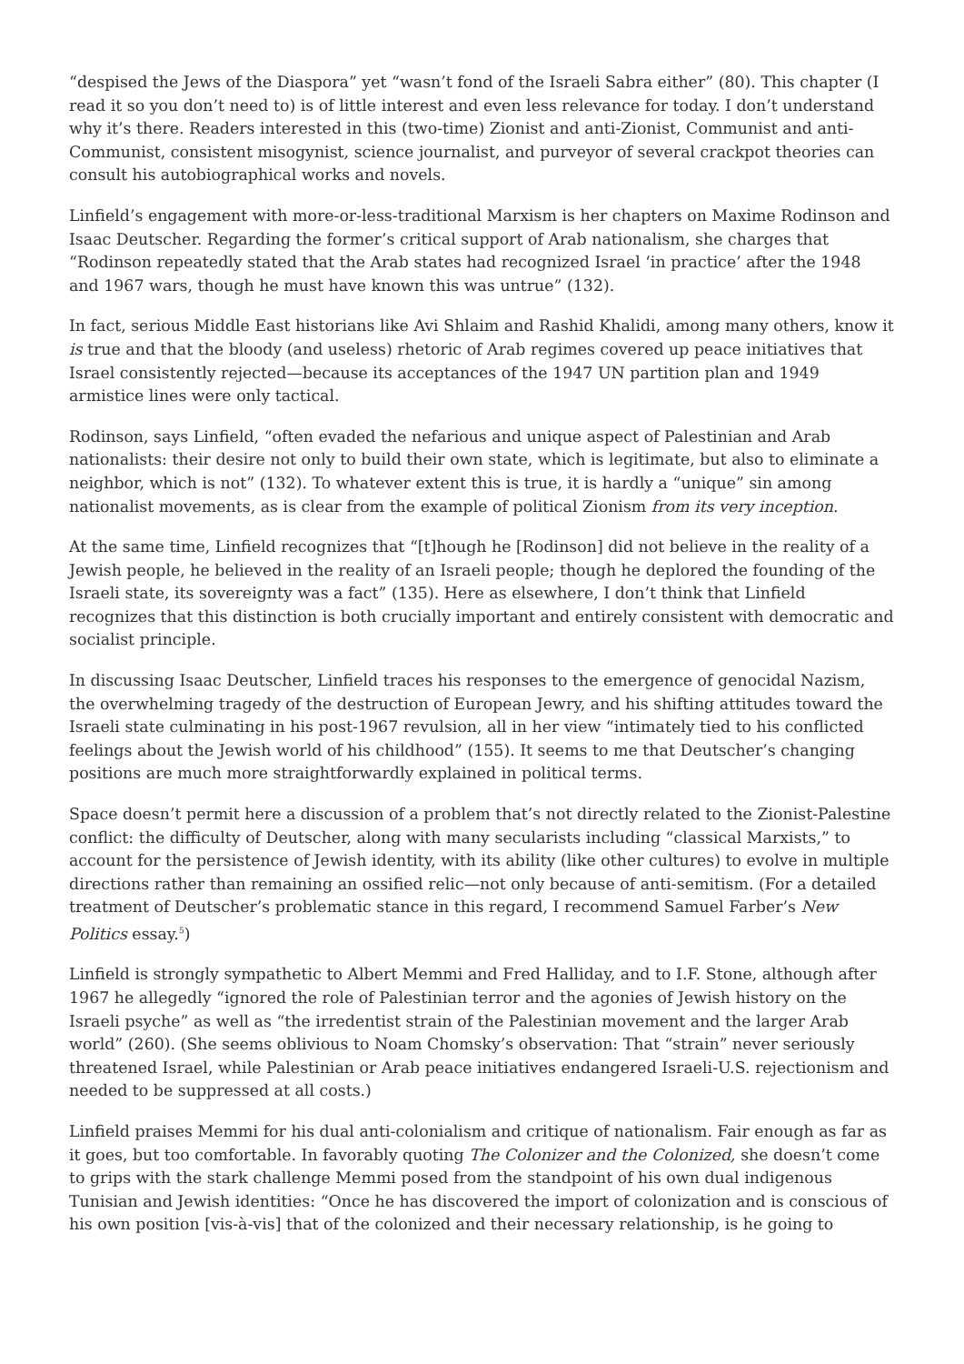“despised the Jews of the Diaspora” yet “wasn’t fond of the Israeli Sabra either” (80). This chapter (I read it so you don’t need to) is of little interest and even less relevance for today. I don’t understand why it’s there. Readers interested in this (two-time) Zionist and anti-Zionist, Communist and anti-Communist, consistent misogynist, science journalist, and purveyor of several crackpot theories can consult his autobiographical works and novels.
Linfield’s engagement with more-or-less-traditional Marxism is her chapters on Maxime Rodinson and Isaac Deutscher. Regarding the former’s critical support of Arab nationalism, she charges that “Rodinson repeatedly stated that the Arab states had recognized Israel ‘in practice’ after the 1948 and 1967 wars, though he must have known this was untrue” (132).
In fact, serious Middle East historians like Avi Shlaim and Rashid Khalidi, among many others, know it is true and that the bloody (and useless) rhetoric of Arab regimes covered up peace initiatives that Israel consistently rejected—because its acceptances of the 1947 UN partition plan and 1949 armistice lines were only tactical.
Rodinson, says Linfield, “often evaded the nefarious and unique aspect of Palestinian and Arab nationalists: their desire not only to build their own state, which is legitimate, but also to eliminate a neighbor, which is not” (132). To whatever extent this is true, it is hardly a “unique” sin among nationalist movements, as is clear from the example of political Zionism from its very inception.
At the same time, Linfield recognizes that “[t]hough he [Rodinson] did not believe in the reality of a Jewish people, he believed in the reality of an Israeli people; though he deplored the founding of the Israeli state, its sovereignty was a fact” (135). Here as elsewhere, I don’t think that Linfield recognizes that this distinction is both crucially important and entirely consistent with democratic and socialist principle.
In discussing Isaac Deutscher, Linfield traces his responses to the emergence of genocidal Nazism, the overwhelming tragedy of the destruction of European Jewry, and his shifting attitudes toward the Israeli state culminating in his post-1967 revulsion, all in her view “intimately tied to his conflicted feelings about the Jewish world of his childhood” (155). It seems to me that Deutscher’s changing positions are much more straightforwardly explained in political terms.
Space doesn’t permit here a discussion of a problem that’s not directly related to the Zionist-Palestine conflict: the difficulty of Deutscher, along with many secularists including “classical Marxists,” to account for the persistence of Jewish identity, with its ability (like other cultures) to evolve in multiple directions rather than remaining an ossified relic—not only because of anti-semitism. (For a detailed treatment of Deutscher’s problematic stance in this regard, I recommend Samuel Farber’s New Politics essay.<sup>5</sup>)
Linfield is strongly sympathetic to Albert Memmi and Fred Halliday, and to I.F. Stone, although after 1967 he allegedly “ignored the role of Palestinian terror and the agonies of Jewish history on the Israeli psyche” as well as “the irredentist strain of the Palestinian movement and the larger Arab world” (260). (She seems oblivious to Noam Chomsky’s observation: That “strain” never seriously threatened Israel, while Palestinian or Arab peace initiatives endangered Israeli-U.S. rejectionism and needed to be suppressed at all costs.)
Linfield praises Memmi for his dual anti-colonialism and critique of nationalism. Fair enough as far as it goes, but too comfortable. In favorably quoting The Colonizer and the Colonized, she doesn’t come to grips with the stark challenge Memmi posed from the standpoint of his own dual indigenous Tunisian and Jewish identities: “Once he has discovered the import of colonization and is conscious of his own position [vis-à-vis] that of the colonized and their necessary relationship, is he going to